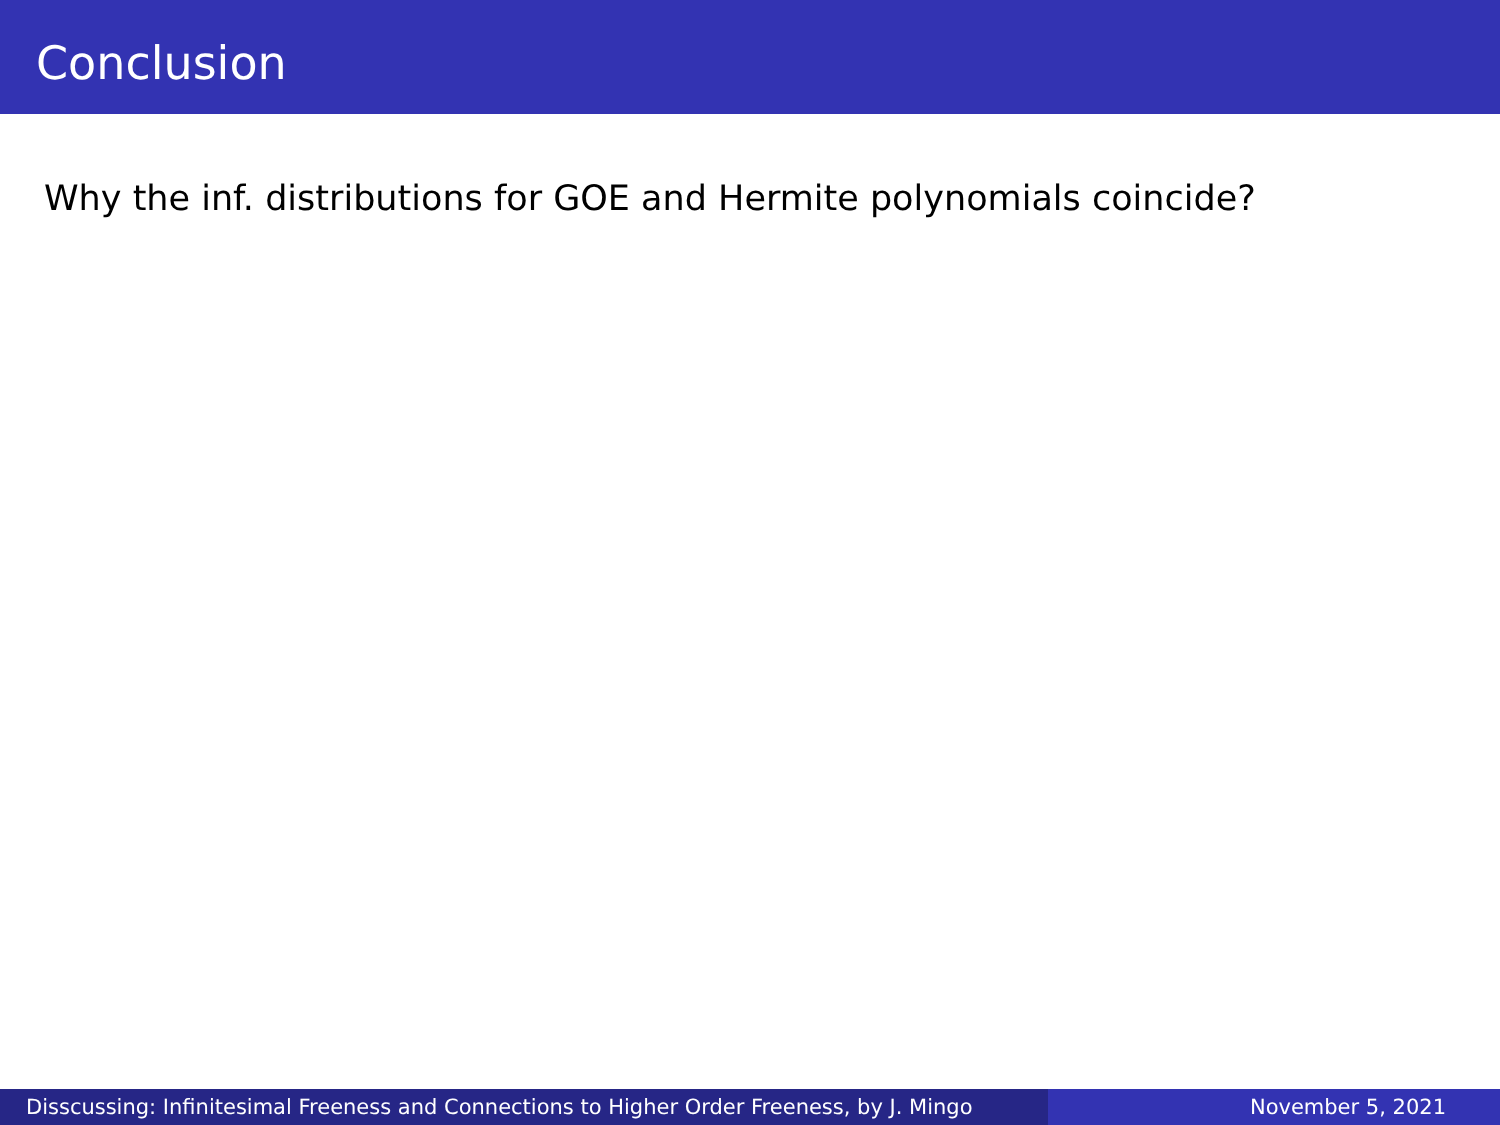Conclusion
Why the inf. distributions for GOE and Hermite polynomials coincide?
Disscussing: Infinitesimal Freeness and Connections to Higher Order Freeness, by J. Mingo
November 5, 2021